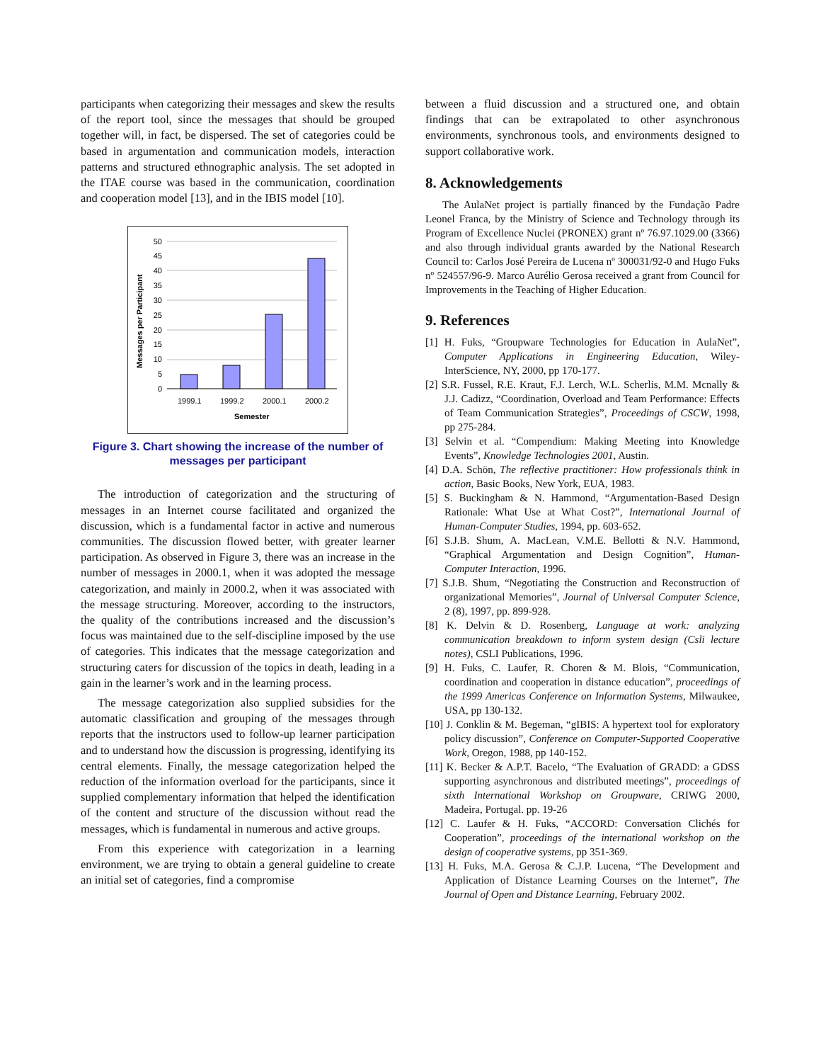participants when categorizing their messages and skew the results of the report tool, since the messages that should be grouped together will, in fact, be dispersed. The set of categories could be based in argumentation and communication models, interaction patterns and structured ethnographic analysis. The set adopted in the ITAE course was based in the communication, coordination and cooperation model [13], and in the IBIS model [10].
Messages per Participant
0
5
10
15
20
25
30
35
40
45
50
1999.1
1999.2
2000.1
2000.2
Semester
Figure 3. Chart showing the increase of the number of messages per participant
The introduction of categorization and the structuring of messages in an Internet course facilitated and organized the discussion, which is a fundamental factor in active and numerous communities. The discussion flowed better, with greater learner participation. As observed in Figure 3, there was an increase in the number of messages in 2000.1, when it was adopted the message categorization, and mainly in 2000.2, when it was associated with the message structuring. Moreover, according to the instructors, the quality of the contributions increased and the discussion’s focus was maintained due to the self-discipline imposed by the use of categories. This indicates that the message categorization and structuring caters for discussion of the topics in death, leading in a gain in the learner’s work and in the learning process.
The message categorization also supplied subsidies for the automatic classification and grouping of the messages through reports that the instructors used to follow-up learner participation and to understand how the discussion is progressing, identifying its central elements. Finally, the message categorization helped the reduction of the information overload for the participants, since it supplied complementary information that helped the identification of the content and structure of the discussion without read the messages, which is fundamental in numerous and active groups.
From this experience with categorization in a learning environment, we are trying to obtain a general guideline to create an initial set of categories, find a compromise
between a fluid discussion and a structured one, and obtain findings that can be extrapolated to other asynchronous environments, synchronous tools, and environments designed to support collaborative work.
8. Acknowledgements
The AulaNet project is partially financed by the Fundação Padre Leonel Franca, by the Ministry of Science and Technology through its Program of Excellence Nuclei (PRONEX) grant nº 76.97.1029.00 (3366) and also through individual grants awarded by the National Research Council to: Carlos José Pereira de Lucena nº 300031/92-0 and Hugo Fuks nº 524557/96-9. Marco Aurélio Gerosa received a grant from Council for Improvements in the Teaching of Higher Education.
9. References
[1] H. Fuks, “Groupware Technologies for Education in AulaNet”, Computer Applications in Engineering Education, Wiley-InterScience, NY, 2000, pp 170-177.
[2] S.R. Fussel, R.E. Kraut, F.J. Lerch, W.L. Scherlis, M.M. Mcnally & J.J. Cadizz, “Coordination, Overload and Team Performance: Effects of Team Communication Strategies”, Proceedings of CSCW, 1998, pp 275-284.
[3] Selvin et al. “Compendium: Making Meeting into Knowledge Events”, Knowledge Technologies 2001, Austin.
[4] D.A. Schön, The reflective practitioner: How professionals think in action, Basic Books, New York, EUA, 1983.
[5] S. Buckingham & N. Hammond, “Argumentation-Based Design Rationale: What Use at What Cost?”, International Journal of Human-Computer Studies, 1994, pp. 603-652.
[6] S.J.B. Shum, A. MacLean, V.M.E. Bellotti & N.V. Hammond, “Graphical Argumentation and Design Cognition”, Human-Computer Interaction, 1996.
[7] S.J.B. Shum, “Negotiating the Construction and Reconstruction of organizational Memories”, Journal of Universal Computer Science, 2 (8), 1997, pp. 899-928.
[8] K. Delvin & D. Rosenberg, Language at work: analyzing communication breakdown to inform system design (Csli lecture notes), CSLI Publications, 1996.
[9] H. Fuks, C. Laufer, R. Choren & M. Blois, “Communication, coordination and cooperation in distance education”, proceedings of the 1999 Americas Conference on Information Systems, Milwaukee, USA, pp 130-132.
[10] J. Conklin & M. Begeman, “gIBIS: A hypertext tool for exploratory policy discussion”, Conference on Computer-Supported Cooperative Work, Oregon, 1988, pp 140-152.
[11] K. Becker & A.P.T. Bacelo, “The Evaluation of GRADD: a GDSS supporting asynchronous and distributed meetings”, proceedings of sixth International Workshop on Groupware, CRIWG 2000, Madeira, Portugal. pp. 19-26
[12] C. Laufer & H. Fuks, “ACCORD: Conversation Clichés for Cooperation”, proceedings of the international workshop on the design of cooperative systems, pp 351-369.
[13] H. Fuks, M.A. Gerosa & C.J.P. Lucena, “The Development and Application of Distance Learning Courses on the Internet”, The Journal of Open and Distance Learning, February 2002.